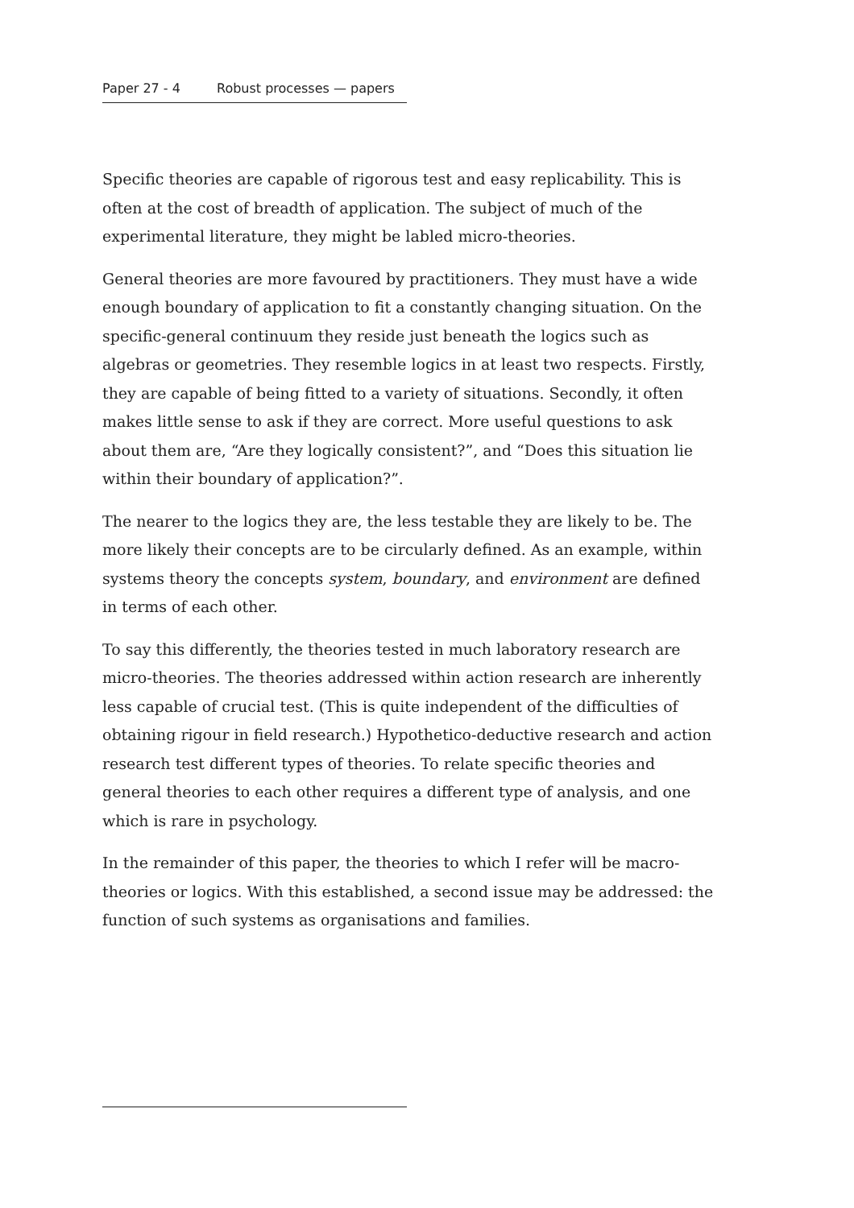Paper 27 - 4 Robust processes — papers
Specific theories are capable of rigorous test and easy replicability. This is often at the cost of breadth of application. The subject of much of the experimental literature, they might be labled micro-theories.
General theories are more favoured by practitioners. They must have a wide enough boundary of application to fit a constantly changing situation. On the specific-general continuum they reside just beneath the logics such as algebras or geometries. They resemble logics in at least two respects. Firstly, they are capable of being fitted to a variety of situations. Secondly, it often makes little sense to ask if they are correct. More useful questions to ask about them are, “Are they logically consistent?”, and “Does this situation lie within their boundary of application?”.
The nearer to the logics they are, the less testable they are likely to be. The more likely their concepts are to be circularly defined. As an example, within systems theory the concepts system, boundary, and environment are defined in terms of each other.
To say this differently, the theories tested in much laboratory research are micro-theories. The theories addressed within action research are inherently less capable of crucial test. (This is quite independent of the difficulties of obtaining rigour in field research.) Hypothetico-deductive research and action research test different types of theories. To relate specific theories and general theories to each other requires a different type of analysis, and one which is rare in psychology.
In the remainder of this paper, the theories to which I refer will be macro-theories or logics. With this established, a second issue may be addressed: the function of such systems as organisations and families.